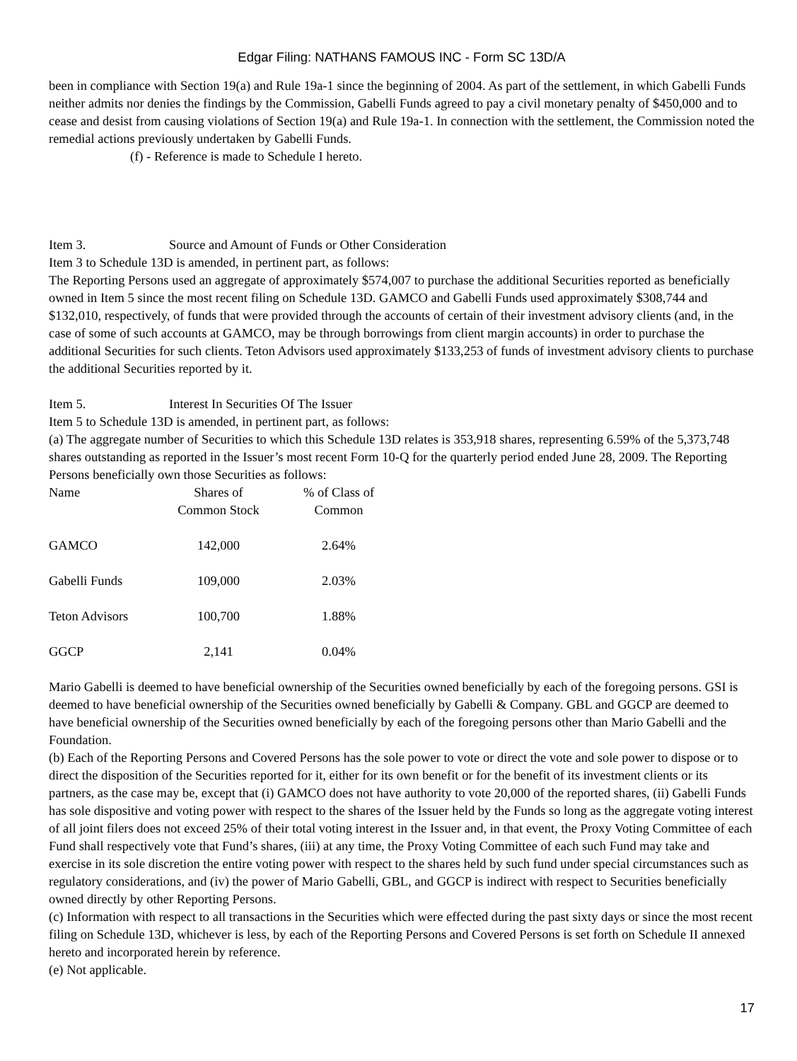Edgar Filing: NATHANS FAMOUS INC - Form SC 13D/A
been in compliance with Section 19(a) and Rule 19a-1 since the beginning of 2004. As part of the settlement, in which Gabelli Funds neither admits nor denies the findings by the Commission, Gabelli Funds agreed to pay a civil monetary penalty of $450,000 and to cease and desist from causing violations of Section 19(a) and Rule 19a-1. In connection with the settlement, the Commission noted the remedial actions previously undertaken by Gabelli Funds.
(f) - Reference is made to Schedule I hereto.
Item 3. Source and Amount of Funds or Other Consideration
Item 3 to Schedule 13D is amended, in pertinent part, as follows:
The Reporting Persons used an aggregate of approximately $574,007 to purchase the additional Securities reported as beneficially owned in Item 5 since the most recent filing on Schedule 13D. GAMCO and Gabelli Funds used approximately $308,744 and $132,010, respectively, of funds that were provided through the accounts of certain of their investment advisory clients (and, in the case of some of such accounts at GAMCO, may be through borrowings from client margin accounts) in order to purchase the additional Securities for such clients. Teton Advisors used approximately $133,253 of funds of investment advisory clients to purchase the additional Securities reported by it.
Item 5. Interest In Securities Of The Issuer
Item 5 to Schedule 13D is amended, in pertinent part, as follows:
(a) The aggregate number of Securities to which this Schedule 13D relates is 353,918 shares, representing 6.59% of the 5,373,748 shares outstanding as reported in the Issuer’s most recent Form 10-Q for the quarterly period ended June 28, 2009. The Reporting Persons beneficially own those Securities as follows:
| Name | Shares of Common Stock | % of Class of Common |
| --- | --- | --- |
| GAMCO | 142,000 | 2.64% |
| Gabelli Funds | 109,000 | 2.03% |
| Teton Advisors | 100,700 | 1.88% |
| GGCP | 2,141 | 0.04% |
Mario Gabelli is deemed to have beneficial ownership of the Securities owned beneficially by each of the foregoing persons. GSI is deemed to have beneficial ownership of the Securities owned beneficially by Gabelli & Company. GBL and GGCP are deemed to have beneficial ownership of the Securities owned beneficially by each of the foregoing persons other than Mario Gabelli and the Foundation.
(b) Each of the Reporting Persons and Covered Persons has the sole power to vote or direct the vote and sole power to dispose or to direct the disposition of the Securities reported for it, either for its own benefit or for the benefit of its investment clients or its partners, as the case may be, except that (i) GAMCO does not have authority to vote 20,000 of the reported shares, (ii) Gabelli Funds has sole dispositive and voting power with respect to the shares of the Issuer held by the Funds so long as the aggregate voting interest of all joint filers does not exceed 25% of their total voting interest in the Issuer and, in that event, the Proxy Voting Committee of each Fund shall respectively vote that Fund’s shares, (iii) at any time, the Proxy Voting Committee of each such Fund may take and exercise in its sole discretion the entire voting power with respect to the shares held by such fund under special circumstances such as regulatory considerations, and (iv) the power of Mario Gabelli, GBL, and GGCP is indirect with respect to Securities beneficially owned directly by other Reporting Persons.
(c) Information with respect to all transactions in the Securities which were effected during the past sixty days or since the most recent filing on Schedule 13D, whichever is less, by each of the Reporting Persons and Covered Persons is set forth on Schedule II annexed hereto and incorporated herein by reference.
(e) Not applicable.
17